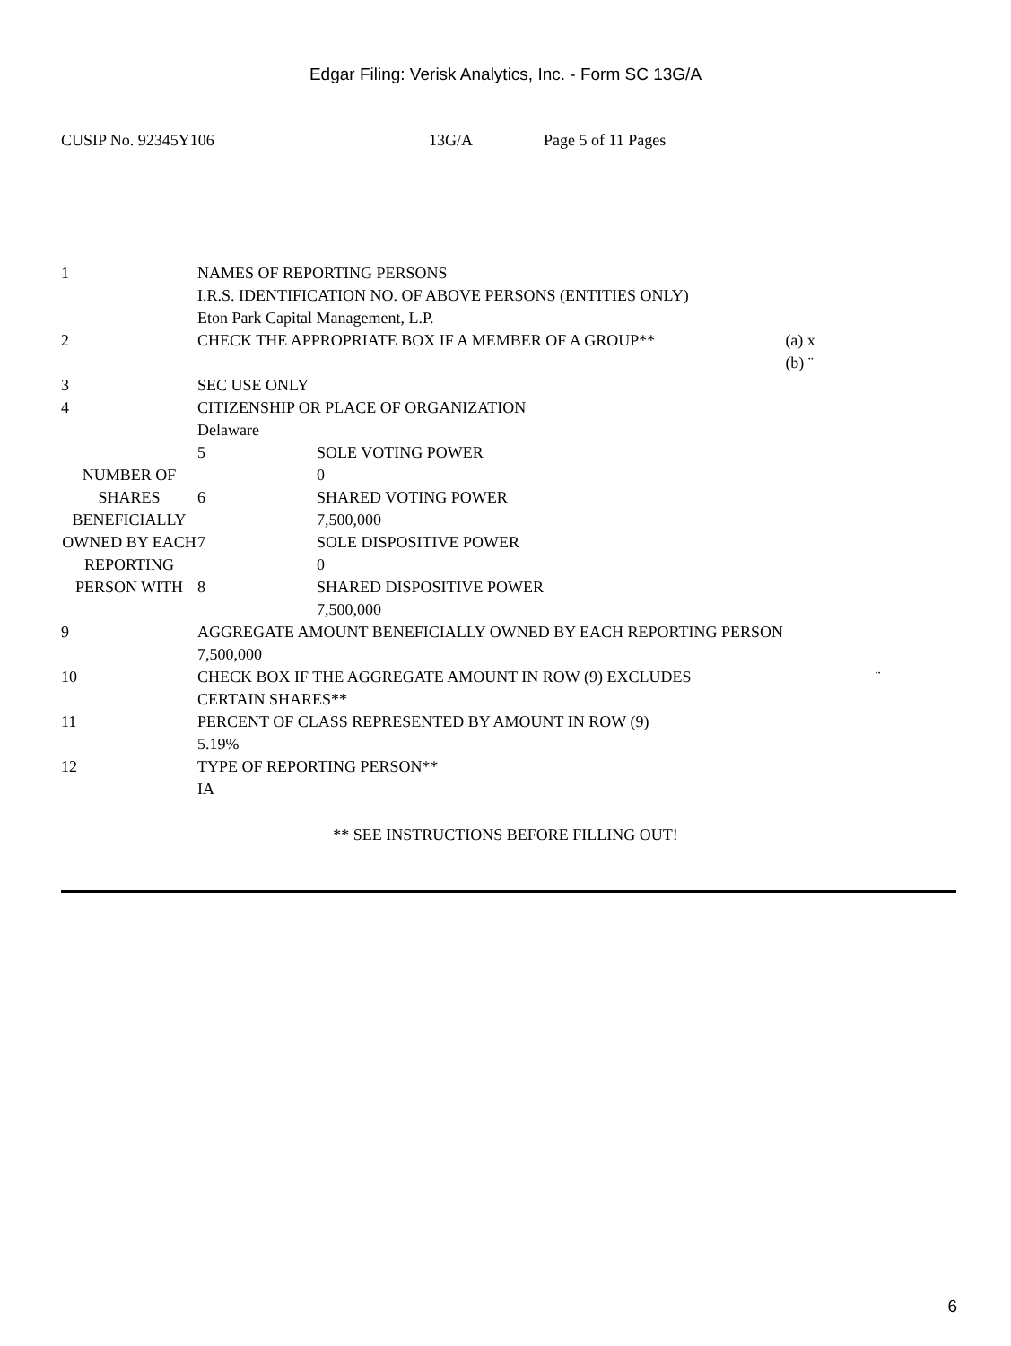Edgar Filing: Verisk Analytics, Inc. - Form SC 13G/A
CUSIP No. 92345Y106 13G/A Page 5 of 11 Pages
| 1 | NAMES OF REPORTING PERSONS I.R.S. IDENTIFICATION NO. OF ABOVE PERSONS (ENTITIES ONLY) Eton Park Capital Management, L.P. | | |
| 2 | CHECK THE APPROPRIATE BOX IF A MEMBER OF A GROUP** | | (a) x (b) ¨ |
| 3 | SEC USE ONLY | | |
| 4 | CITIZENSHIP OR PLACE OF ORGANIZATION Delaware | | |
| NUMBER OF SHARES BENEFICIALLY OWNED BY EACH REPORTING PERSON WITH | 5 | SOLE VOTING POWER 0 | |
| | 6 | SHARED VOTING POWER 7,500,000 | |
| | 7 | SOLE DISPOSITIVE POWER 0 | |
| | 8 | SHARED DISPOSITIVE POWER 7,500,000 | |
| 9 | AGGREGATE AMOUNT BENEFICIALLY OWNED BY EACH REPORTING PERSON 7,500,000 | | |
| 10 | CHECK BOX IF THE AGGREGATE AMOUNT IN ROW (9) EXCLUDES CERTAIN SHARES** | | ¨ |
| 11 | PERCENT OF CLASS REPRESENTED BY AMOUNT IN ROW (9) 5.19% | | |
| 12 | TYPE OF REPORTING PERSON** IA | | |
** SEE INSTRUCTIONS BEFORE FILLING OUT!
6